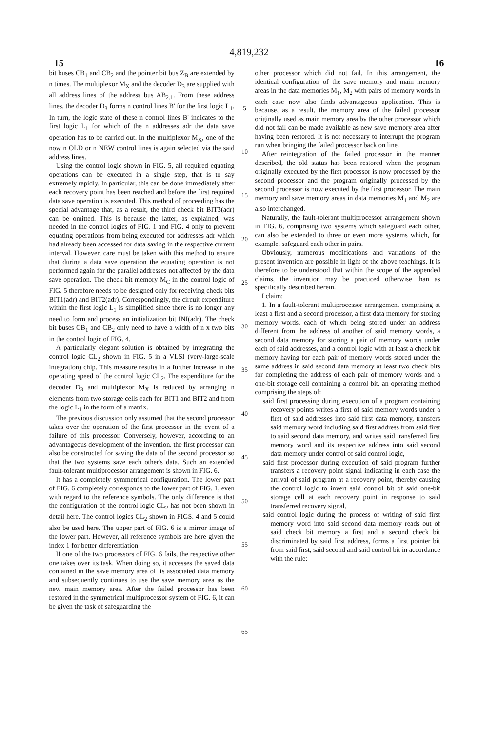4,819,232
15 16
bit buses CB<sub>1</sub> and CB<sub>2</sub> and the pointer bit bus Z<sub>B</sub> are extended by n times. The multiplexor M<sub>X</sub> and the decoder D<sub>3</sub> are supplied with all address lines of the address bus AB<sub>2.1</sub>. From these address lines, the decoder D<sub>3</sub> forms n control lines B' for the first logic L<sub>1</sub>. In turn, the logic state of these n control lines B' indicates to the first logic L<sub>1</sub> for which of the n addresses adr the data save operation has to be carried out. In the multiplexor M<sub>X</sub>, one of the now n OLD or n NEW control lines is again selected via the said address lines.
Using the control logic shown in FIG. 5, all required equating operations can be executed in a single step, that is to say extremely rapidly. In particular, this can be done immediately after each recovery point has been reached and before the first required data save operation is executed. This method of proceeding has the special advantage that, as a result, the third check bit BIT3(adr) can be omitted. This is because the latter, as explained, was needed in the control logics of FIG. 1 and FIG. 4 only to prevent equating operations from being executed for addresses adr which had already been accessed for data saving in the respective current interval. However, care must be taken with this method to ensure that during a data save operation the equating operation is not performed again for the parallel addresses not affected by the data save operation. The check bit memory M<sub>C</sub> in the control logic of FIG. 5 therefore needs to be designed only for receiving check bits BIT1(adr) and BIT2(adr). Correspondingly, the circuit expenditure within the first logic L<sub>1</sub> is simplified since there is no longer any need to form and process an initialization bit INI(adr). The check bit buses CB<sub>1</sub> and CB<sub>2</sub> only need to have a width of n x two bits in the control logic of FIG. 4.
A particularly elegant solution is obtained by integrating the control logic CL<sub>2</sub> shown in FIG. 5 in a VLSI (very-large-scale integration) chip. This measure results in a further increase in the operating speed of the control logic CL<sub>2</sub>. The expenditure for the decoder D<sub>3</sub> and multiplexor M<sub>X</sub> is reduced by arranging n elements from two storage cells each for BIT1 and BIT2 and from the logic L<sub>1</sub> in the form of a matrix.
The previous discussion only assumed that the second processor takes over the operation of the first processor in the event of a failure of this processor. Conversely, however, according to an advantageous development of the invention, the first processor can also be constructed for saving the data of the second processor so that the two systems save each other's data. Such an extended fault-tolerant multiprocessor arrangement is shown in FIG. 6.
It has a completely symmetrical configuration. The lower part of FIG. 6 completely corresponds to the lower part of FIG. 1, even with regard to the reference symbols. The only difference is that the configuration of the control logic CL<sub>2</sub> has not been shown in detail here. The control logics CL<sub>2</sub> shown in FIGS. 4 and 5 could also be used here. The upper part of FIG. 6 is a mirror image of the lower part. However, all reference symbols are here given the index 1 for better differentiation.
If one of the two processors of FIG. 6 fails, the respective other one takes over its task. When doing so, it accesses the saved data contained in the save memory area of its associated data memory and subsequently continues to use the save memory area as the new main memory area. After the failed processor has been restored in the symmetrical multiprocessor system of FIG. 6, it can be given the task of safeguarding the
5
10
15
20
25
30
35
40
45
50
55
60
65
other processor which did not fail. In this arrangement, the identical configuration of the save memory and main memory areas in the data memories M<sub>1</sub>, M<sub>2</sub> with pairs of memory words in each case now also finds advantageous application. This is because, as a result, the memory area of the failed processor originally used as main memory area by the other processor which did not fail can be made available as new save memory area after having been restored. It is not necessary to interrupt the program run when bringing the failed processor back on line.
After reintegration of the failed processor in the manner described, the old status has been restored when the program originally executed by the first processor is now processed by the second processor and the program originally processed by the second processor is now executed by the first processor. The main memory and save memory areas in data memories M<sub>1</sub> and M<sub>2</sub> are also interchanged.
Naturally, the fault-tolerant multiprocessor arrangement shown in FIG. 6, comprising two systems which safeguard each other, can also be extended to three or even more systems which, for example, safeguard each other in pairs.
Obviously, numerous modifications and variations of the present invention are possible in light of the above teachings. It is therefore to be understood that within the scope of the appended claims, the invention may be practiced otherwise than as specifically described herein.
I claim:
1. In a fault-tolerant multiprocessor arrangement comprising at least a first and a second processor, a first data memory for storing memory words, each of which being stored under an address different from the address of another of said memory words, a second data memory for storing a pair of memory words under each of said addresses, and a control logic with at least a check bit memory having for each pair of memory words stored under the same address in said second data memory at least two check bits for completing the address of each pair of memory words and a one-bit storage cell containing a control bit, an operating method comprising the steps of:
said first processing during execution of a program containing recovery points writes a first of said memory words under a first of said addresses into said first data memory, transfers said memory word including said first address from said first to said second data memory, and writes said transferred first memory word and its respective address into said second data memory under control of said control logic,
said first processor during execution of said program further transfers a recovery point signal indicating in each case the arrival of said program at a recovery point, thereby causing the control logic to invert said control bit of said one-bit storage cell at each recovery point in response to said transferred recovery signal,
said control logic during the process of writing of said first memory word into said second data memory reads out of said check bit memory a first and a second check bit discriminated by said first address, forms a first pointer bit from said first, said second and said control bit in accordance with the rule: